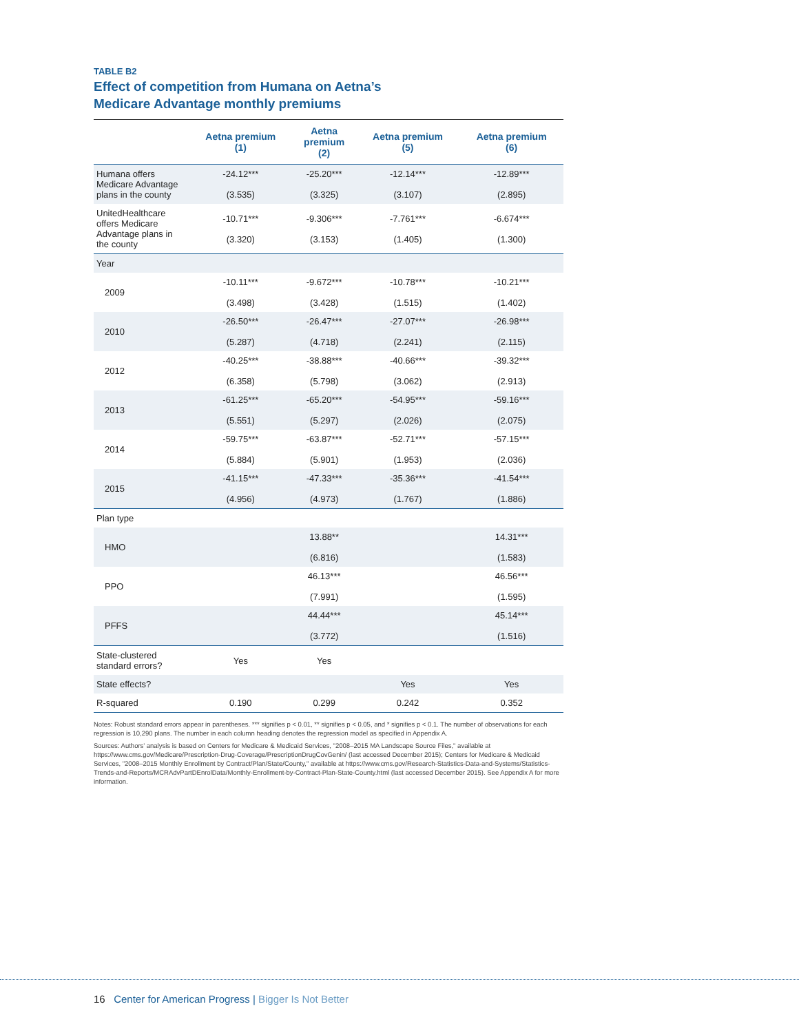TABLE B2
Effect of competition from Humana on Aetna’s
Medicare Advantage monthly premiums
| | Aetna premium (1) | Aetna premium (2) | Aetna premium (5) | Aetna premium (6) |
| --- | --- | --- | --- | --- |
| Humana offers Medicare Advantage plans in the county | -24.12*** (3.535) | -25.20*** (3.325) | -12.14*** (3.107) | -12.89*** (2.895) |
| UnitedHealthcare offers Medicare Advantage plans in the county | -10.71*** (3.320) | -9.306*** (3.153) | -7.761*** (1.405) | -6.674*** (1.300) |
| Year | | | | |
| 2009 | -10.11*** (3.498) | -9.672*** (3.428) | -10.78*** (1.515) | -10.21*** (1.402) |
| 2010 | -26.50*** (5.287) | -26.47*** (4.718) | -27.07*** (2.241) | -26.98*** (2.115) |
| 2012 | -40.25*** (6.358) | -38.88*** (5.798) | -40.66*** (3.062) | -39.32*** (2.913) |
| 2013 | -61.25*** (5.551) | -65.20*** (5.297) | -54.95*** (2.026) | -59.16*** (2.075) |
| 2014 | -59.75*** (5.884) | -63.87*** (5.901) | -52.71*** (1.953) | -57.15*** (2.036) |
| 2015 | -41.15*** (4.956) | -47.33*** (4.973) | -35.36*** (1.767) | -41.54*** (1.886) |
| Plan type | | | | |
| HMO | | 13.88** (6.816) | | 14.31*** (1.583) |
| PPO | | 46.13*** (7.991) | | 46.56*** (1.595) |
| PFFS | | 44.44*** (3.772) | | 45.14*** (1.516) |
| State-clustered standard errors? | Yes | Yes | | |
| State effects? | | | Yes | Yes |
| R-squared | 0.190 | 0.299 | 0.242 | 0.352 |
Notes: Robust standard errors appear in parentheses. *** signifies p < 0.01, ** signifies p < 0.05, and * signifies p < 0.1. The number of observations for each regression is 10,290 plans. The number in each column heading denotes the regression model as specified in Appendix A.
Sources: Authors’ analysis is based on Centers for Medicare & Medicaid Services, "2008–2015 MA Landscape Source Files," available at https://www.cms.gov/Medicare/Prescription-Drug-Coverage/PrescriptionDrugCovGenin/ (last accessed December 2015); Centers for Medicare & Medicaid Services, "2008–2015 Monthly Enrollment by Contract/Plan/State/County," available at https://www.cms.gov/Research-Statistics-Data-and-Systems/Statistics-Trends-and-Reports/MCRAdvPartDEnrolData/Monthly-Enrollment-by-Contract-Plan-State-County.html (last accessed December 2015). See Appendix A for more information.
16 Center for American Progress | Bigger Is Not Better